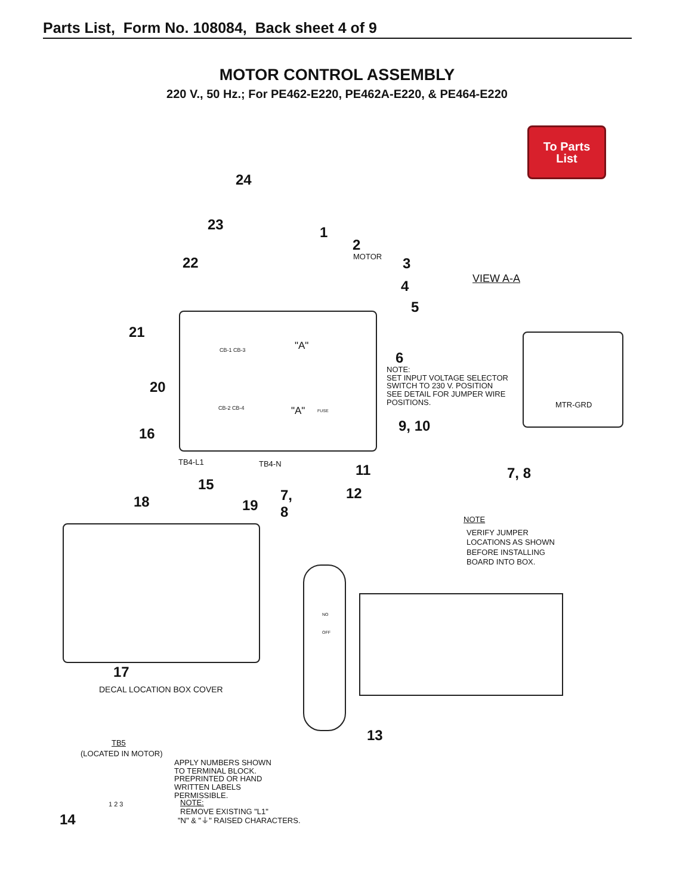Parts List, Form No. 108084, Back sheet 4 of 9
MOTOR CONTROL ASSEMBLY
220 V., 50 Hz.; For PE462-E220, PE462A-E220, & PE464-E220
To Parts
List
24
23 1
2
MOTOR
22 3
VIEW A-A
4
5
21
CB-1 CB-3 "A"
6
NOTE:
SET INPUT VOLTAGE SELECTOR
SWITCH TO 230 V. POSITION
SEE DETAIL FOR JUMPER WIRE
POSITIONS.
20
MTR-GRD
CB-2 CB-4 "A" FUSE
9, 10
16
TB4-L1 TB4-N 11 7, 8
15
7,
8
12
18 19
NOTE
VERIFY JUMPER
LOCATIONS AS SHOWN
BEFORE INSTALLING
BOARD INTO BOX.
NO
OFF
17
DECAL LOCATION BOX COVER
13
TB5
(LOCATED IN MOTOR)
APPLY NUMBERS SHOWN
TO TERMINAL BLOCK.
PREPRINTED OR HAND
WRITTEN LABELS
PERMISSIBLE.
1 2 3 NOTE:
REMOVE EXISTING "L1"
"N" & "⏚" RAISED CHARACTERS.
14